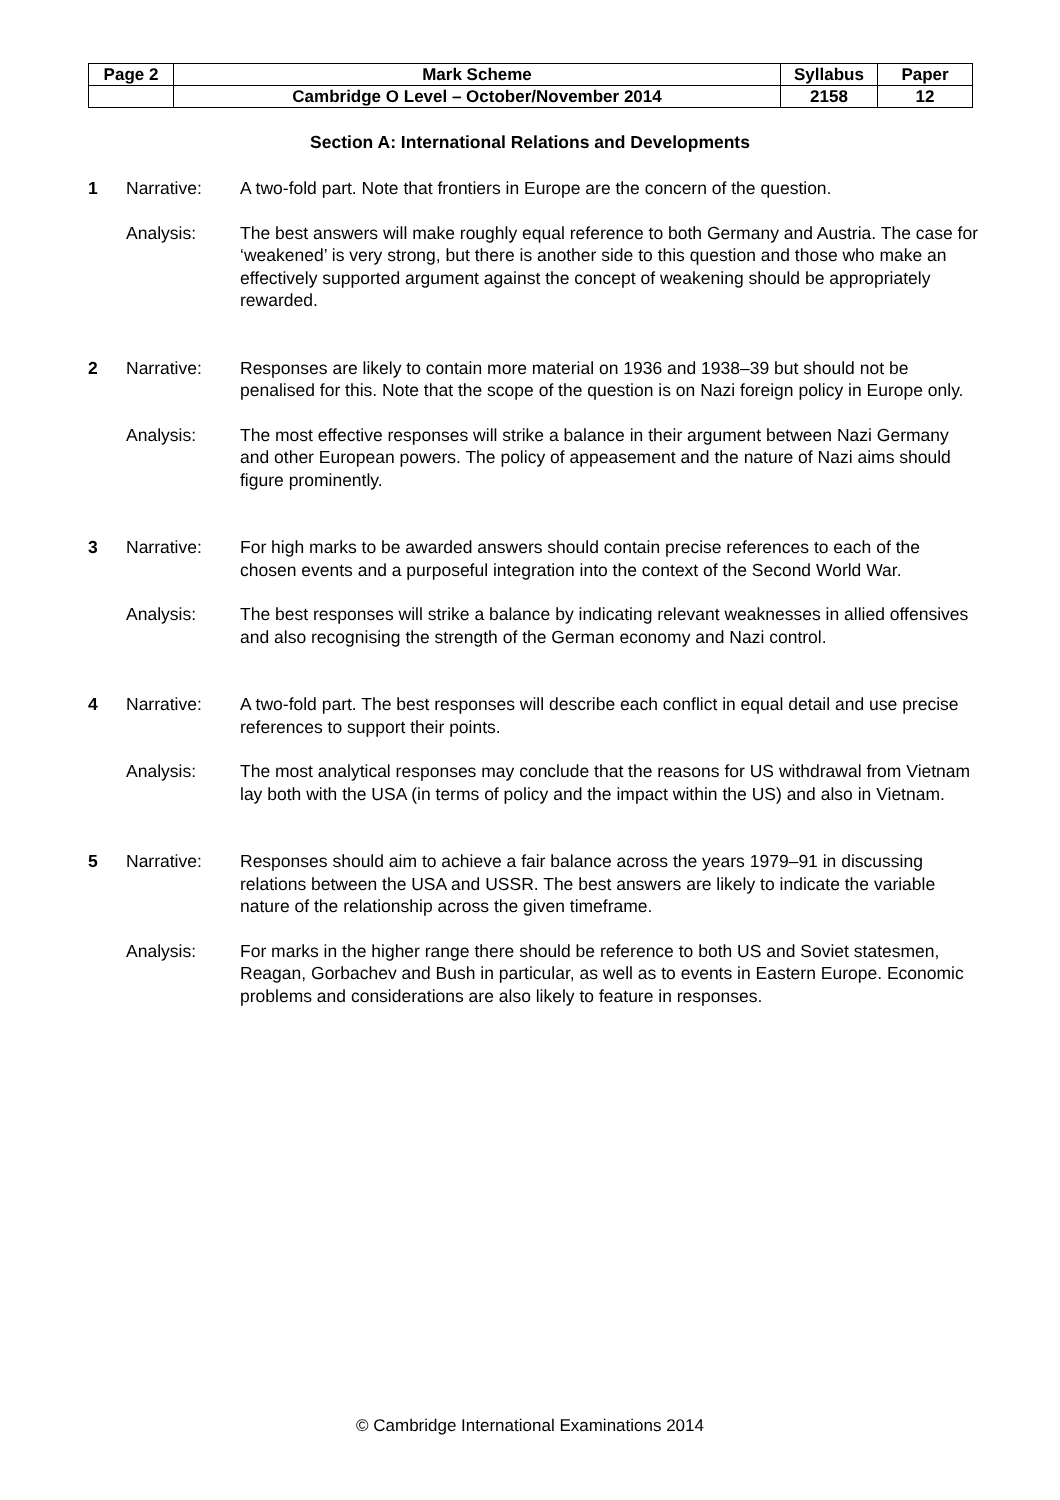| Page 2 | Mark Scheme | Syllabus | Paper |
| | Cambridge O Level – October/November 2014 | 2158 | 12 |
Section A: International Relations and Developments
1 Narrative: A two-fold part. Note that frontiers in Europe are the concern of the question.
Analysis: The best answers will make roughly equal reference to both Germany and Austria. The case for ‘weakened’ is very strong, but there is another side to this question and those who make an effectively supported argument against the concept of weakening should be appropriately rewarded.
2 Narrative: Responses are likely to contain more material on 1936 and 1938–39 but should not be penalised for this. Note that the scope of the question is on Nazi foreign policy in Europe only.
Analysis: The most effective responses will strike a balance in their argument between Nazi Germany and other European powers. The policy of appeasement and the nature of Nazi aims should figure prominently.
3 Narrative: For high marks to be awarded answers should contain precise references to each of the chosen events and a purposeful integration into the context of the Second World War.
Analysis: The best responses will strike a balance by indicating relevant weaknesses in allied offensives and also recognising the strength of the German economy and Nazi control.
4 Narrative: A two-fold part. The best responses will describe each conflict in equal detail and use precise references to support their points.
Analysis: The most analytical responses may conclude that the reasons for US withdrawal from Vietnam lay both with the USA (in terms of policy and the impact within the US) and also in Vietnam.
5 Narrative: Responses should aim to achieve a fair balance across the years 1979–91 in discussing relations between the USA and USSR. The best answers are likely to indicate the variable nature of the relationship across the given timeframe.
Analysis: For marks in the higher range there should be reference to both US and Soviet statesmen, Reagan, Gorbachev and Bush in particular, as well as to events in Eastern Europe. Economic problems and considerations are also likely to feature in responses.
© Cambridge International Examinations 2014